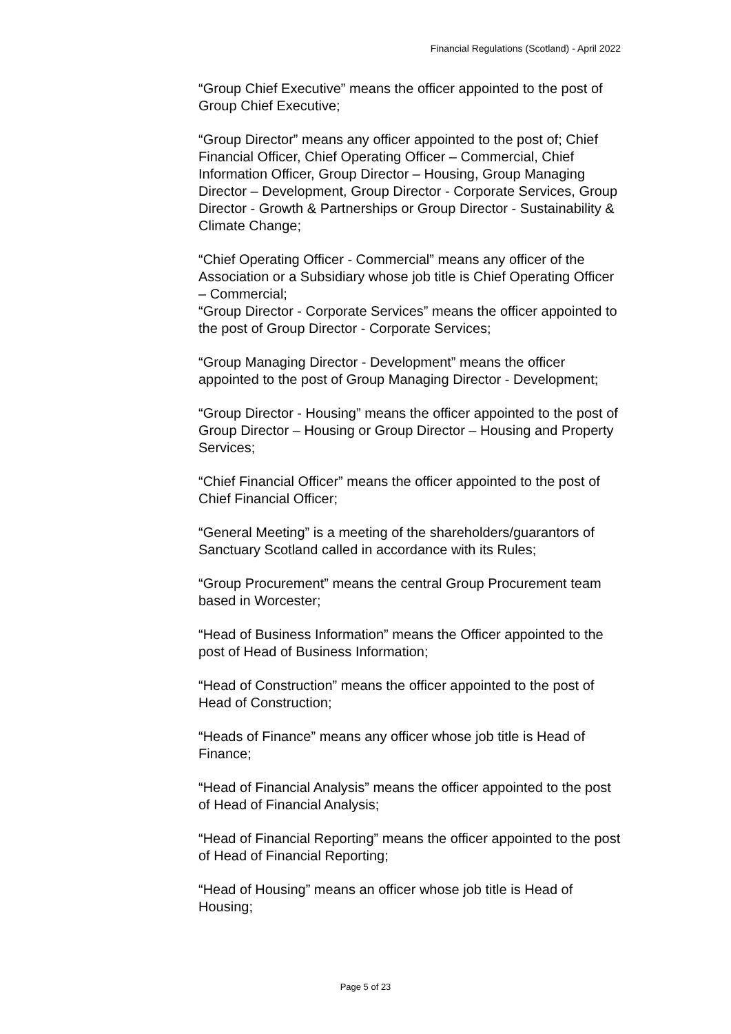Financial Regulations (Scotland) - April 2022
“Group Chief Executive” means the officer appointed to the post of Group Chief Executive;
“Group Director” means any officer appointed to the post of; Chief Financial Officer, Chief Operating Officer – Commercial, Chief Information Officer, Group Director – Housing, Group Managing Director – Development, Group Director - Corporate Services, Group Director - Growth & Partnerships or Group Director - Sustainability & Climate Change;
“Chief Operating Officer - Commercial” means any officer of the Association or a Subsidiary whose job title is Chief Operating Officer – Commercial;
“Group Director - Corporate Services” means the officer appointed to the post of Group Director - Corporate Services;
“Group Managing Director - Development” means the officer appointed to the post of Group Managing Director - Development;
“Group Director - Housing” means the officer appointed to the post of Group Director – Housing or Group Director – Housing and Property Services;
“Chief Financial Officer” means the officer appointed to the post of Chief Financial Officer;
“General Meeting” is a meeting of the shareholders/guarantors of Sanctuary Scotland called in accordance with its Rules;
“Group Procurement” means the central Group Procurement team based in Worcester;
“Head of Business Information” means the Officer appointed to the post of Head of Business Information;
“Head of Construction” means the officer appointed to the post of Head of Construction;
“Heads of Finance” means any officer whose job title is Head of Finance;
“Head of Financial Analysis” means the officer appointed to the post of Head of Financial Analysis;
“Head of Financial Reporting” means the officer appointed to the post of Head of Financial Reporting;
“Head of Housing” means an officer whose job title is Head of Housing;
Page 5 of 23